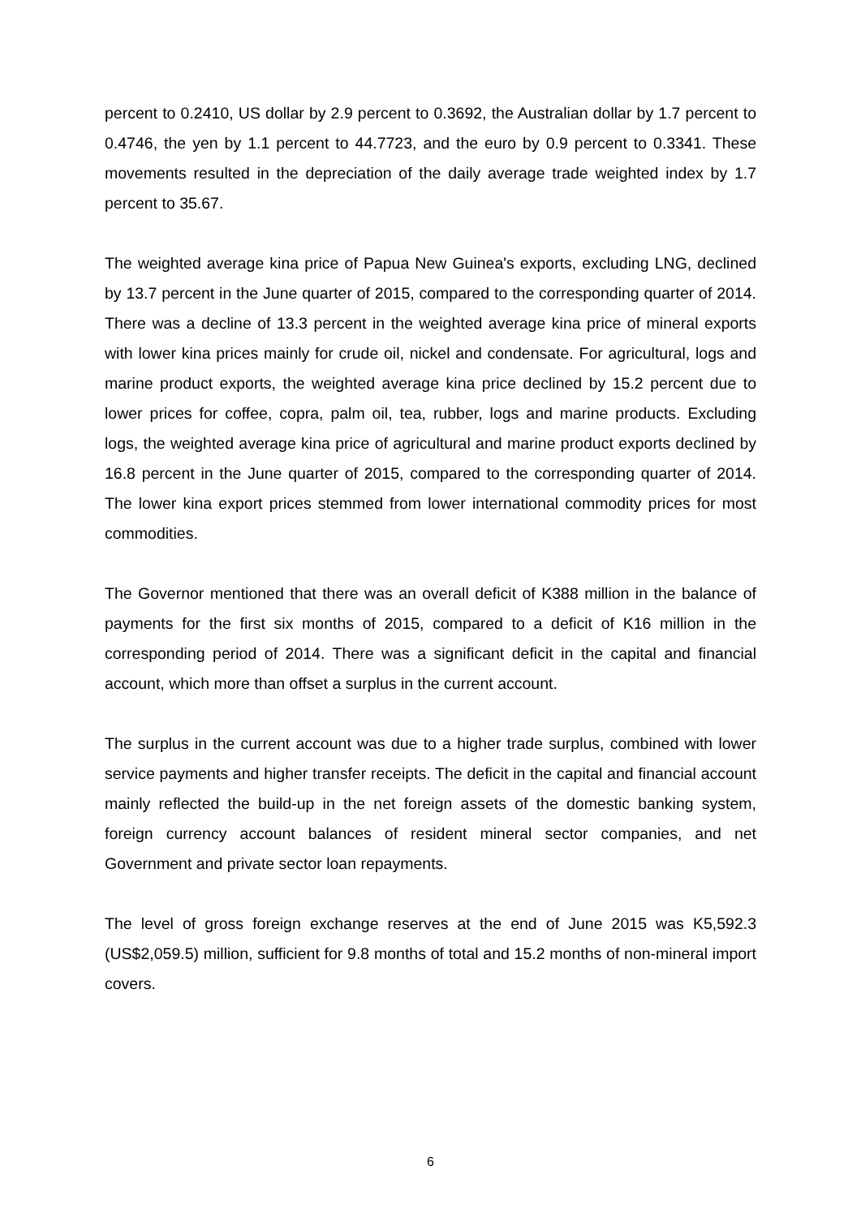percent to 0.2410, US dollar by 2.9 percent to 0.3692, the Australian dollar by 1.7 percent to 0.4746, the yen by 1.1 percent to 44.7723, and the euro by 0.9 percent to 0.3341. These movements resulted in the depreciation of the daily average trade weighted index by 1.7 percent to 35.67.
The weighted average kina price of Papua New Guinea's exports, excluding LNG, declined by 13.7 percent in the June quarter of 2015, compared to the corresponding quarter of 2014. There was a decline of 13.3 percent in the weighted average kina price of mineral exports with lower kina prices mainly for crude oil, nickel and condensate. For agricultural, logs and marine product exports, the weighted average kina price declined by 15.2 percent due to lower prices for coffee, copra, palm oil, tea, rubber, logs and marine products. Excluding logs, the weighted average kina price of agricultural and marine product exports declined by 16.8 percent in the June quarter of 2015, compared to the corresponding quarter of 2014. The lower kina export prices stemmed from lower international commodity prices for most commodities.
The Governor mentioned that there was an overall deficit of K388 million in the balance of payments for the first six months of 2015, compared to a deficit of K16 million in the corresponding period of 2014. There was a significant deficit in the capital and financial account, which more than offset a surplus in the current account.
The surplus in the current account was due to a higher trade surplus, combined with lower service payments and higher transfer receipts. The deficit in the capital and financial account mainly reflected the build-up in the net foreign assets of the domestic banking system, foreign currency account balances of resident mineral sector companies, and net Government and private sector loan repayments.
The level of gross foreign exchange reserves at the end of June 2015 was K5,592.3 (US$2,059.5) million, sufficient for 9.8 months of total and 15.2 months of non-mineral import covers.
6